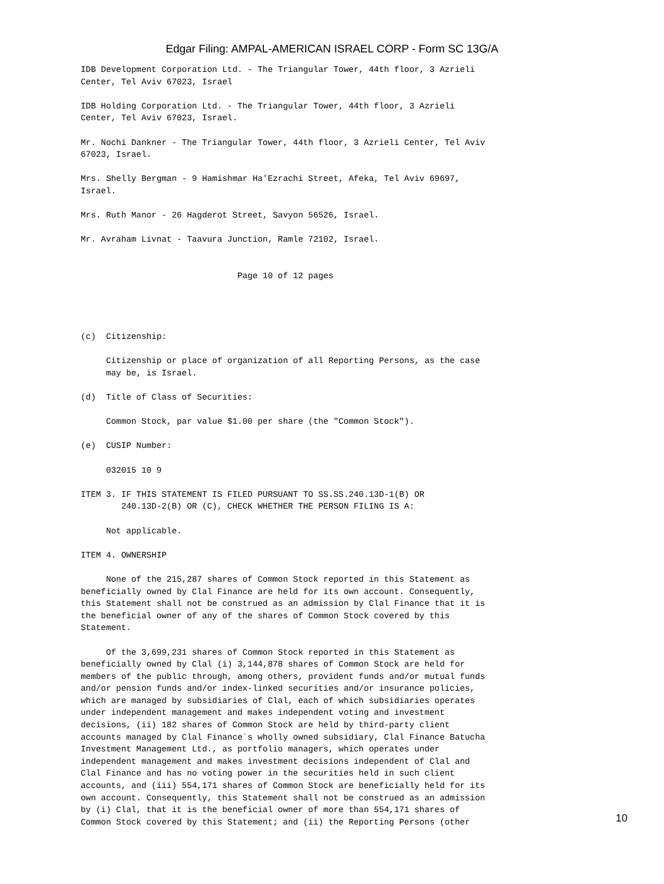Edgar Filing: AMPAL-AMERICAN ISRAEL CORP - Form SC 13G/A
IDB Development Corporation Ltd. - The Triangular Tower, 44th floor, 3 Azrieli
Center, Tel Aviv 67023, Israel

IDB Holding Corporation Ltd. - The Triangular Tower, 44th floor, 3 Azrieli
Center, Tel Aviv 67023, Israel.

Mr. Nochi Dankner - The Triangular Tower, 44th floor, 3 Azrieli Center, Tel Aviv
67023, Israel.

Mrs. Shelly Bergman - 9 Hamishmar Ha'Ezrachi Street, Afeka, Tel Aviv 69697,
Israel.

Mrs. Ruth Manor - 26 Hagderot Street, Savyon 56526, Israel.

Mr. Avraham Livnat - Taavura Junction, Ramle 72102, Israel.


                               Page 10 of 12 pages




(c)  Citizenship:

     Citizenship or place of organization of all Reporting Persons, as the case
     may be, is Israel.

(d)  Title of Class of Securities:

     Common Stock, par value $1.00 per share (the "Common Stock").

(e)  CUSIP Number:

     032015 10 9

ITEM 3. IF THIS STATEMENT IS FILED PURSUANT TO SS.SS.240.13D-1(B) OR
        240.13D-2(B) OR (C), CHECK WHETHER THE PERSON FILING IS A:

     Not applicable.

ITEM 4. OWNERSHIP

     None of the 215,287 shares of Common Stock reported in this Statement as
beneficially owned by Clal Finance are held for its own account. Consequently,
this Statement shall not be construed as an admission by Clal Finance that it is
the beneficial owner of any of the shares of Common Stock covered by this
Statement.

     Of the 3,699,231 shares of Common Stock reported in this Statement as
beneficially owned by Clal (i) 3,144,878 shares of Common Stock are held for
members of the public through, among others, provident funds and/or mutual funds
and/or pension funds and/or index-linked securities and/or insurance policies,
which are managed by subsidiaries of Clal, each of which subsidiaries operates
under independent management and makes independent voting and investment
decisions, (ii) 182 shares of Common Stock are held by third-party client
accounts managed by Clal Finance`s wholly owned subsidiary, Clal Finance Batucha
Investment Management Ltd., as portfolio managers, which operates under
independent management and makes investment decisions independent of Clal and
Clal Finance and has no voting power in the securities held in such client
accounts, and (iii) 554,171 shares of Common Stock are beneficially held for its
own account. Consequently, this Statement shall not be construed as an admission
by (i) Clal, that it is the beneficial owner of more than 554,171 shares of
Common Stock covered by this Statement; and (ii) the Reporting Persons (other
10